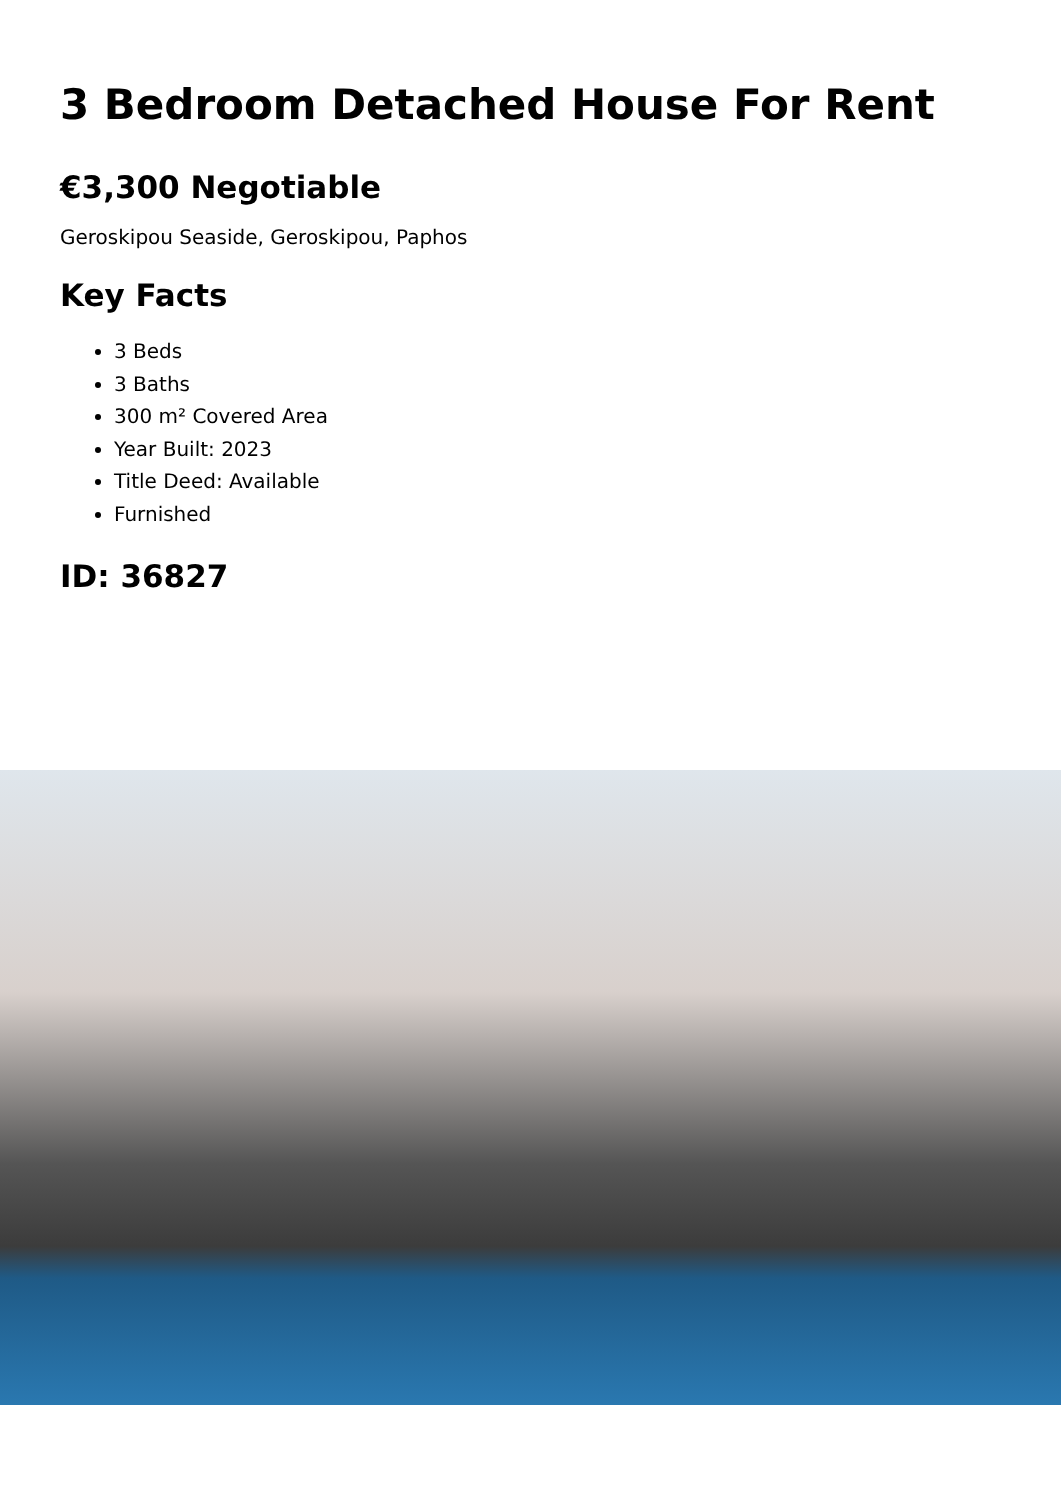3 Bedroom Detached House For Rent
€3,300 Negotiable
Geroskipou Seaside, Geroskipou, Paphos
Key Facts
3 Beds
3 Baths
300 m² Covered Area
Year Built: 2023
Title Deed: Available
Furnished
ID: 36827